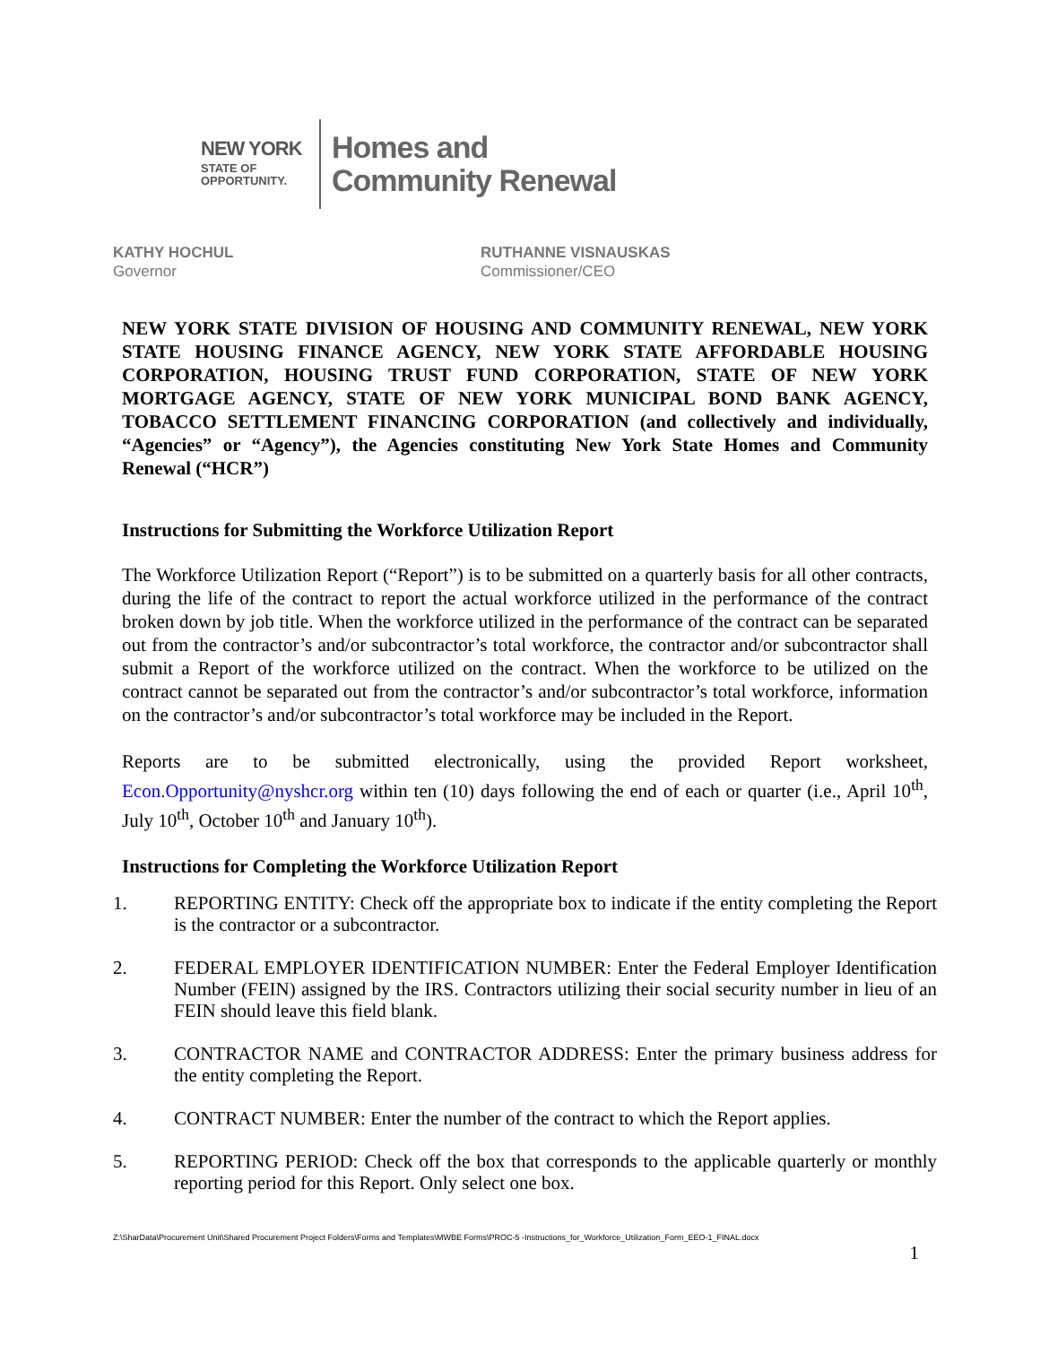NEW YORK
STATE OF
OPPORTUNITY.
Homes and
Community Renewal
KATHY HOCHUL
Governor
RUTHANNE VISNAUSKAS
Commissioner/CEO
NEW YORK STATE DIVISION OF HOUSING AND COMMUNITY RENEWAL, NEW YORK STATE HOUSING FINANCE AGENCY, NEW YORK STATE AFFORDABLE HOUSING CORPORATION, HOUSING TRUST FUND CORPORATION, STATE OF NEW YORK MORTGAGE AGENCY, STATE OF NEW YORK MUNICIPAL BOND BANK AGENCY, TOBACCO SETTLEMENT FINANCING CORPORATION (and collectively and individually, “Agencies” or “Agency”), the Agencies constituting New York State Homes and Community Renewal (“HCR”)
Instructions for Submitting the Workforce Utilization Report
The Workforce Utilization Report (“Report”) is to be submitted on a quarterly basis for all other contracts, during the life of the contract to report the actual workforce utilized in the performance of the contract broken down by job title. When the workforce utilized in the performance of the contract can be separated out from the contractor’s and/or subcontractor’s total workforce, the contractor and/or subcontractor shall submit a Report of the workforce utilized on the contract. When the workforce to be utilized on the contract cannot be separated out from the contractor’s and/or subcontractor’s total workforce, information on the contractor’s and/or subcontractor’s total workforce may be included in the Report.
Reports are to be submitted electronically, using the provided Report worksheet, Econ.Opportunity@nyshcr.org within ten (10) days following the end of each or quarter (i.e., April 10<sup>th</sup>, July 10<sup>th</sup>, October 10<sup>th</sup> and January 10<sup>th</sup>).
Instructions for Completing the Workforce Utilization Report
1. REPORTING ENTITY: Check off the appropriate box to indicate if the entity completing the Report is the contractor or a subcontractor.
2. FEDERAL EMPLOYER IDENTIFICATION NUMBER: Enter the Federal Employer Identification Number (FEIN) assigned by the IRS. Contractors utilizing their social security number in lieu of an FEIN should leave this field blank.
3. CONTRACTOR NAME and CONTRACTOR ADDRESS: Enter the primary business address for the entity completing the Report.
4. CONTRACT NUMBER: Enter the number of the contract to which the Report applies.
5. REPORTING PERIOD: Check off the box that corresponds to the applicable quarterly or monthly reporting period for this Report. Only select one box.
Z:\SharData\Procurement Unit\Shared Procurement Project Folders\Forms and Templates\MWBE Forms\PROC-5 -Instructions_for_Workforce_Utilization_Form_EEO-1_FINAL.docx
1